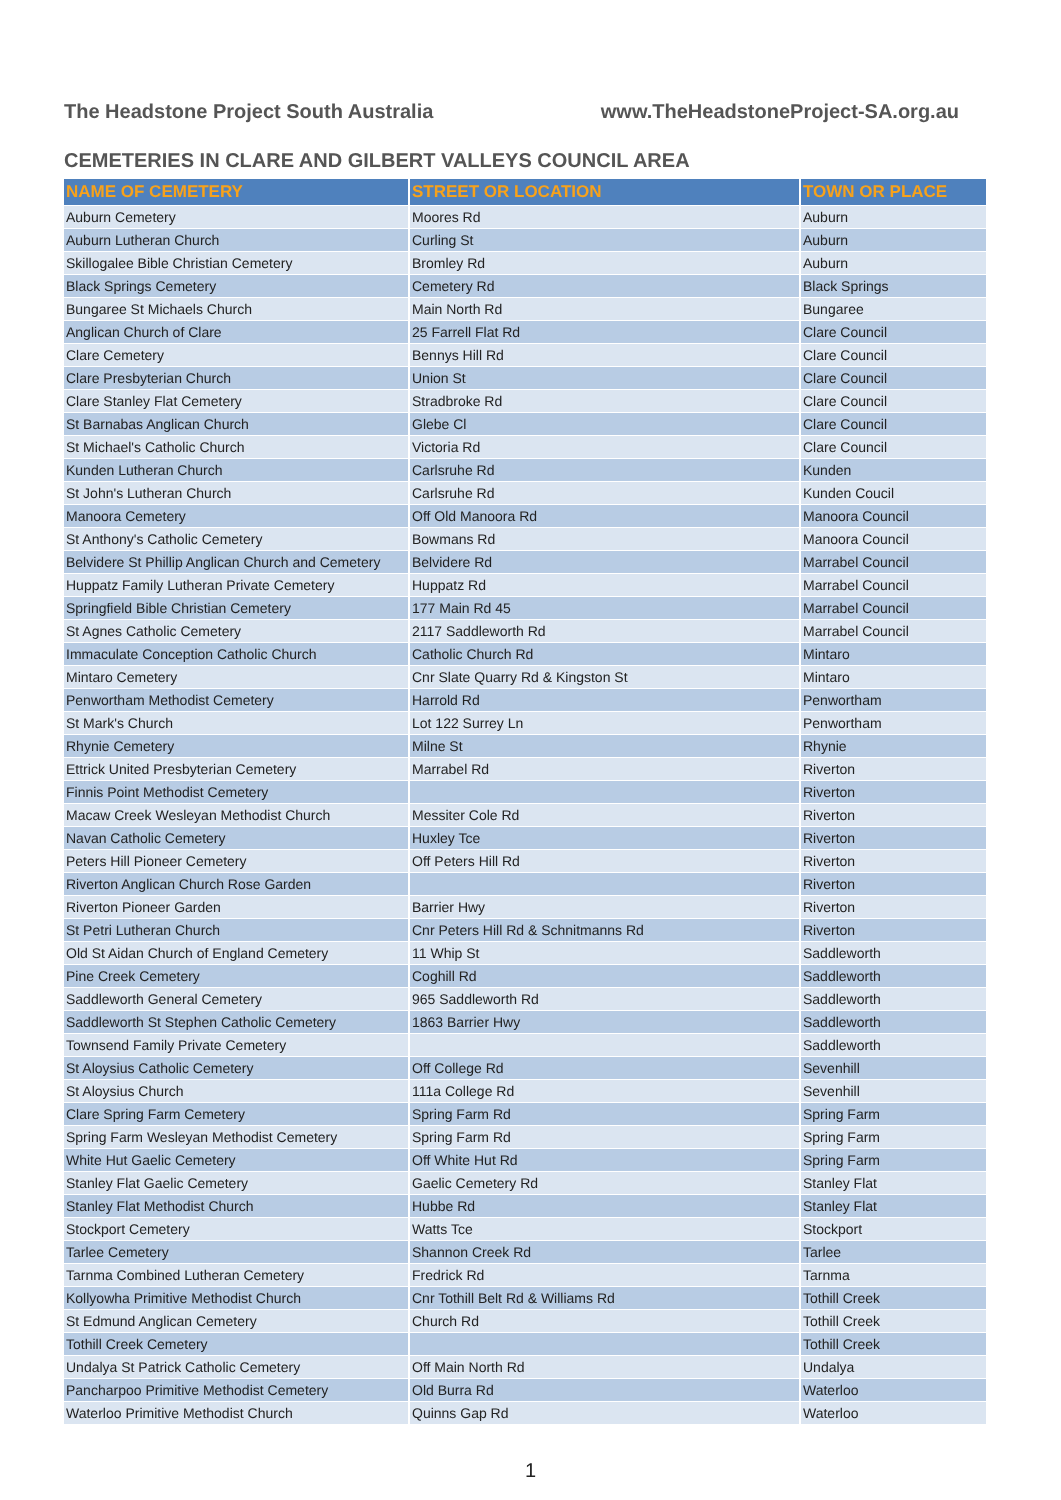The Headstone Project South Australia www.TheHeadstoneProject-SA.org.au
CEMETERIES IN CLARE AND GILBERT VALLEYS COUNCIL AREA
| NAME OF CEMETERY | STREET OR LOCATION | TOWN OR PLACE |
| --- | --- | --- |
| Auburn Cemetery | Moores Rd | Auburn |
| Auburn Lutheran Church | Curling St | Auburn |
| Skillogalee Bible Christian Cemetery | Bromley Rd | Auburn |
| Black Springs Cemetery | Cemetery Rd | Black Springs |
| Bungaree St Michaels Church | Main North Rd | Bungaree |
| Anglican Church of Clare | 25 Farrell Flat Rd | Clare Council |
| Clare Cemetery | Bennys Hill Rd | Clare Council |
| Clare Presbyterian Church | Union St | Clare Council |
| Clare Stanley Flat Cemetery | Stradbroke Rd | Clare Council |
| St Barnabas Anglican Church | Glebe Cl | Clare Council |
| St Michael's Catholic Church | Victoria Rd | Clare Council |
| Kunden Lutheran Church | Carlsruhe Rd | Kunden |
| St John's Lutheran Church | Carlsruhe Rd | Kunden Coucil |
| Manoora Cemetery | Off Old Manoora Rd | Manoora Council |
| St Anthony's Catholic Cemetery | Bowmans Rd | Manoora Council |
| Belvidere St Phillip Anglican Church and Cemetery | Belvidere Rd | Marrabel Council |
| Huppatz Family Lutheran Private Cemetery | Huppatz Rd | Marrabel Council |
| Springfield Bible Christian Cemetery | 177 Main Rd 45 | Marrabel Council |
| St Agnes Catholic Cemetery | 2117 Saddleworth Rd | Marrabel Council |
| Immaculate Conception Catholic Church | Catholic Church Rd | Mintaro |
| Mintaro Cemetery | Cnr Slate Quarry Rd & Kingston St | Mintaro |
| Penwortham Methodist Cemetery | Harrold Rd | Penwortham |
| St Mark's Church | Lot 122 Surrey Ln | Penwortham |
| Rhynie Cemetery | Milne St | Rhynie |
| Ettrick United Presbyterian Cemetery | Marrabel Rd | Riverton |
| Finnis Point Methodist Cemetery | | Riverton |
| Macaw Creek Wesleyan Methodist Church | Messiter Cole Rd | Riverton |
| Navan Catholic Cemetery | Huxley Tce | Riverton |
| Peters Hill Pioneer Cemetery | Off Peters Hill Rd | Riverton |
| Riverton Anglican Church Rose Garden | | Riverton |
| Riverton Pioneer Garden | Barrier Hwy | Riverton |
| St Petri Lutheran Church | Cnr Peters Hill Rd & Schnitmanns Rd | Riverton |
| Old St Aidan Church of England Cemetery | 11 Whip St | Saddleworth |
| Pine Creek Cemetery | Coghill Rd | Saddleworth |
| Saddleworth General Cemetery | 965 Saddleworth Rd | Saddleworth |
| Saddleworth St Stephen Catholic Cemetery | 1863 Barrier Hwy | Saddleworth |
| Townsend Family Private Cemetery | | Saddleworth |
| St Aloysius Catholic Cemetery | Off College Rd | Sevenhill |
| St Aloysius Church | 111a College Rd | Sevenhill |
| Clare Spring Farm Cemetery | Spring Farm Rd | Spring Farm |
| Spring Farm Wesleyan Methodist Cemetery | Spring Farm Rd | Spring Farm |
| White Hut Gaelic Cemetery | Off White Hut Rd | Spring Farm |
| Stanley Flat Gaelic Cemetery | Gaelic Cemetery Rd | Stanley Flat |
| Stanley Flat Methodist Church | Hubbe Rd | Stanley Flat |
| Stockport Cemetery | Watts Tce | Stockport |
| Tarlee Cemetery | Shannon Creek Rd | Tarlee |
| Tarnma Combined Lutheran Cemetery | Fredrick Rd | Tarnma |
| Kollyowha Primitive Methodist Church | Cnr Tothill Belt Rd & Williams Rd | Tothill Creek |
| St Edmund Anglican Cemetery | Church Rd | Tothill Creek |
| Tothill Creek Cemetery | | Tothill Creek |
| Undalya St Patrick Catholic Cemetery | Off Main North Rd | Undalya |
| Pancharpoo Primitive Methodist Cemetery | Old Burra Rd | Waterloo |
| Waterloo Primitive Methodist Church | Quinns Gap Rd | Waterloo |
1